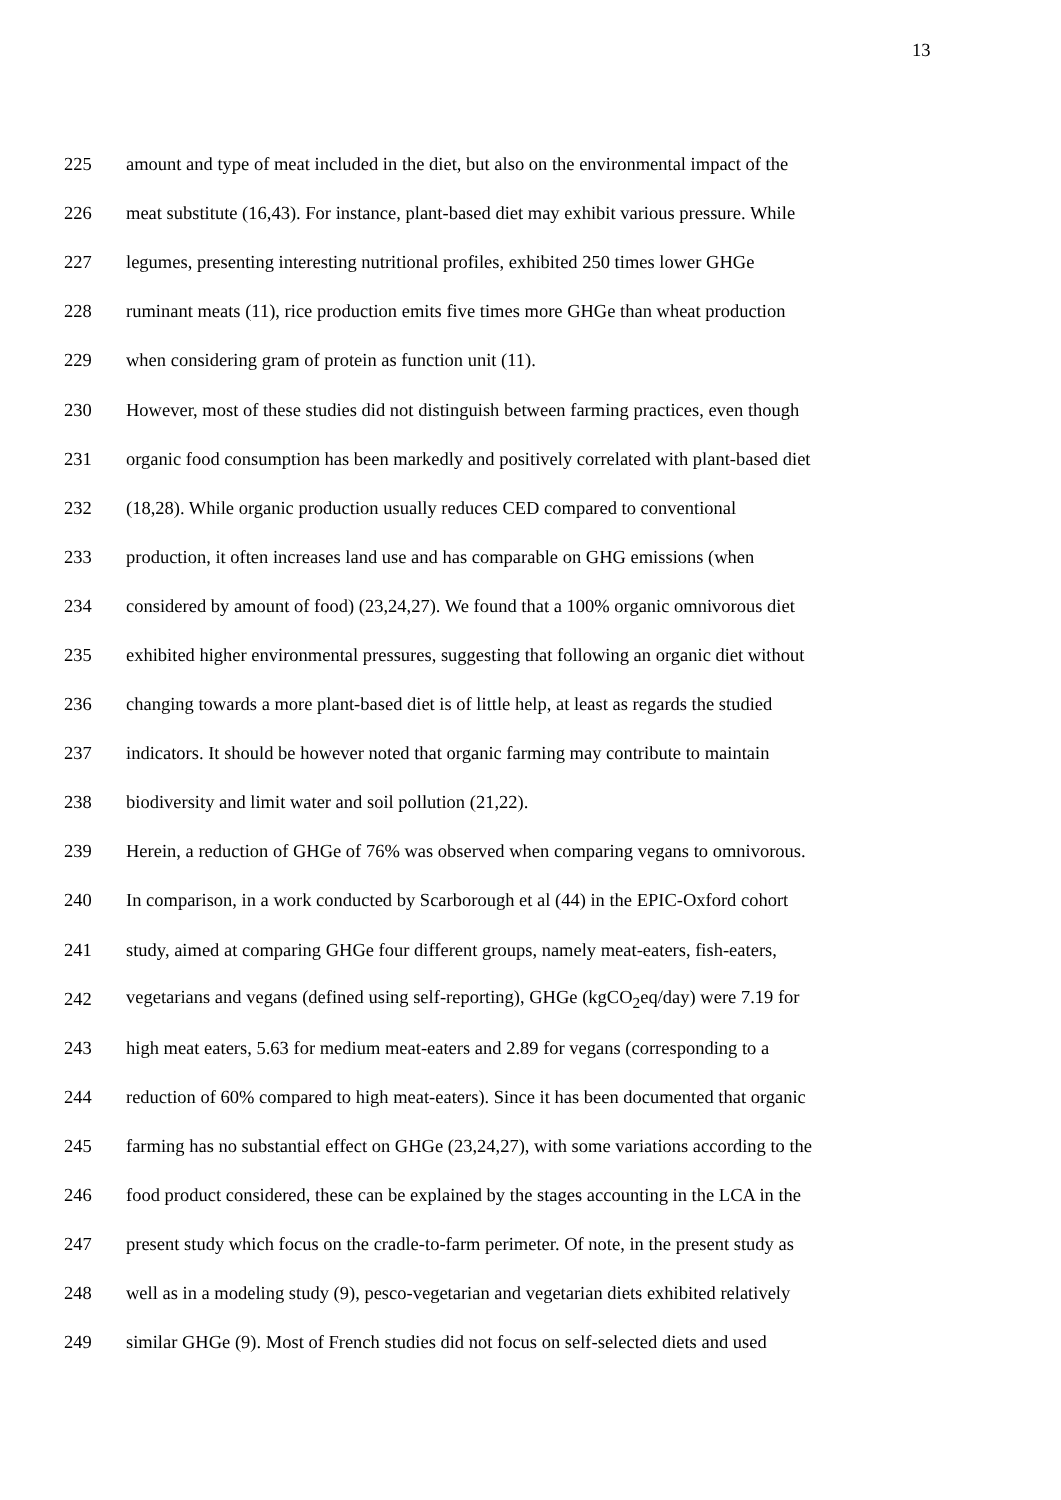13
225 amount and type of meat included in the diet, but also on the environmental impact of the
226 meat substitute (16,43). For instance, plant-based diet may exhibit various pressure. While
227 legumes, presenting interesting nutritional profiles, exhibited 250 times lower GHGe
228 ruminant meats (11), rice production emits five times more GHGe than wheat production
229 when considering gram of protein as function unit (11).
230 However, most of these studies did not distinguish between farming practices, even though
231 organic food consumption has been markedly and positively correlated with plant-based diet
232 (18,28). While organic production usually reduces CED compared to conventional
233 production, it often increases land use and has comparable on GHG emissions (when
234 considered by amount of food) (23,24,27). We found that a 100% organic omnivorous diet
235 exhibited higher environmental pressures, suggesting that following an organic diet without
236 changing towards a more plant-based diet is of little help, at least as regards the studied
237 indicators. It should be however noted that organic farming may contribute to maintain
238 biodiversity and limit water and soil pollution (21,22).
239 Herein, a reduction of GHGe of 76% was observed when comparing vegans to omnivorous.
240 In comparison, in a work conducted by Scarborough et al (44) in the EPIC-Oxford cohort
241 study, aimed at comparing GHGe four different groups, namely meat-eaters, fish-eaters,
242 vegetarians and vegans (defined using self-reporting), GHGe (kgCO<sub>2</sub>eq/day) were 7.19 for
243 high meat eaters, 5.63 for medium meat-eaters and 2.89 for vegans (corresponding to a
244 reduction of 60% compared to high meat-eaters). Since it has been documented that organic
245 farming has no substantial effect on GHGe (23,24,27), with some variations according to the
246 food product considered, these can be explained by the stages accounting in the LCA in the
247 present study which focus on the cradle-to-farm perimeter. Of note, in the present study as
248 well as in a modeling study (9), pesco-vegetarian and vegetarian diets exhibited relatively
249 similar GHGe (9). Most of French studies did not focus on self-selected diets and used